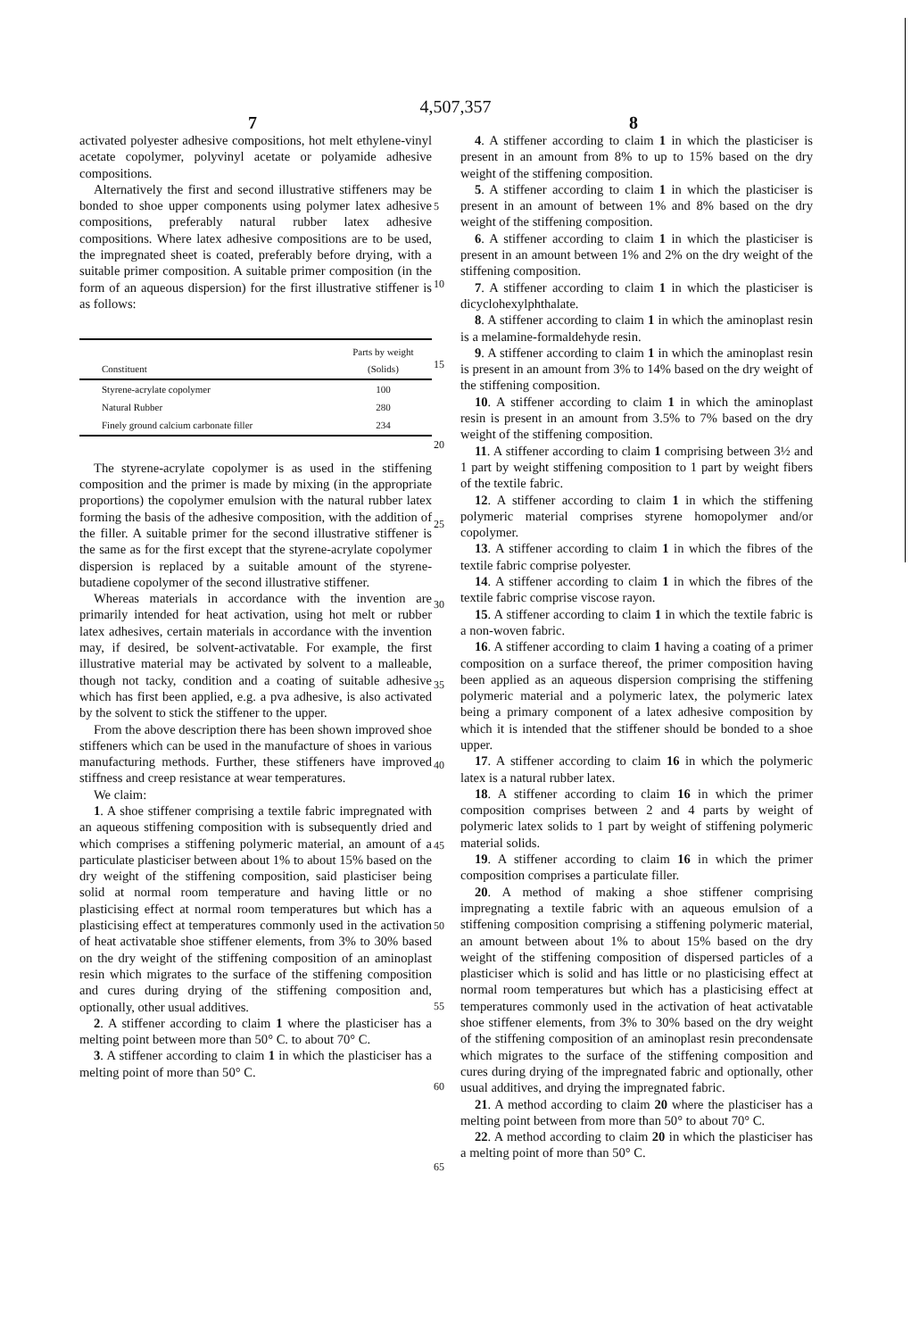4,507,357
7 8
activated polyester adhesive compositions, hot melt ethylene-vinyl acetate copolymer, polyvinyl acetate or polyamide adhesive compositions.
Alternatively the first and second illustrative stiffeners may be bonded to shoe upper components using polymer latex adhesive compositions, preferably natural rubber latex adhesive compositions. Where latex adhesive compositions are to be used, the impregnated sheet is coated, preferably before drying, with a suitable primer composition. A suitable primer composition (in the form of an aqueous dispersion) for the first illustrative stiffener is as follows:
| Constituent | Parts by weight (Solids) |
| --- | --- |
| Styrene-acrylate copolymer | 100 |
| Natural Rubber | 280 |
| Finely ground calcium carbonate filler | 234 |
The styrene-acrylate copolymer is as used in the stiffening composition and the primer is made by mixing (in the appropriate proportions) the copolymer emulsion with the natural rubber latex forming the basis of the adhesive composition, with the addition of the filler. A suitable primer for the second illustrative stiffener is the same as for the first except that the styrene-acrylate copolymer dispersion is replaced by a suitable amount of the styrene-butadiene copolymer of the second illustrative stiffener.
Whereas materials in accordance with the invention are primarily intended for heat activation, using hot melt or rubber latex adhesives, certain materials in accordance with the invention may, if desired, be solvent-activatable. For example, the first illustrative material may be activated by solvent to a malleable, though not tacky, condition and a coating of suitable adhesive which has first been applied, e.g. a pva adhesive, is also activated by the solvent to stick the stiffener to the upper.
From the above description there has been shown improved shoe stiffeners which can be used in the manufacture of shoes in various manufacturing methods. Further, these stiffeners have improved stiffness and creep resistance at wear temperatures.
We claim:
1. A shoe stiffener comprising a textile fabric impregnated with an aqueous stiffening composition with is subsequently dried and which comprises a stiffening polymeric material, an amount of a particulate plasticiser between about 1% to about 15% based on the dry weight of the stiffening composition, said plasticiser being solid at normal room temperature and having little or no plasticising effect at normal room temperatures but which has a plasticising effect at temperatures commonly used in the activation of heat activatable shoe stiffener elements, from 3% to 30% based on the dry weight of the stiffening composition of an aminoplast resin which migrates to the surface of the stiffening composition and cures during drying of the stiffening composition and, optionally, other usual additives.
2. A stiffener according to claim 1 where the plasticiser has a melting point between more than 50° C. to about 70° C.
3. A stiffener according to claim 1 in which the plasticiser has a melting point of more than 50° C.
5
10
15
20
25
30
35
40
45
50
55
60
65
4. A stiffener according to claim 1 in which the plasticiser is present in an amount from 8% to up to 15% based on the dry weight of the stiffening composition.
5. A stiffener according to claim 1 in which the plasticiser is present in an amount of between 1% and 8% based on the dry weight of the stiffening composition.
6. A stiffener according to claim 1 in which the plasticiser is present in an amount between 1% and 2% on the dry weight of the stiffening composition.
7. A stiffener according to claim 1 in which the plasticiser is dicyclohexylphthalate.
8. A stiffener according to claim 1 in which the aminoplast resin is a melamine-formaldehyde resin.
9. A stiffener according to claim 1 in which the aminoplast resin is present in an amount from 3% to 14% based on the dry weight of the stiffening composition.
10. A stiffener according to claim 1 in which the aminoplast resin is present in an amount from 3.5% to 7% based on the dry weight of the stiffening composition.
11. A stiffener according to claim 1 comprising between 3½ and 1 part by weight stiffening composition to 1 part by weight fibers of the textile fabric.
12. A stiffener according to claim 1 in which the stiffening polymeric material comprises styrene homopolymer and/or copolymer.
13. A stiffener according to claim 1 in which the fibres of the textile fabric comprise polyester.
14. A stiffener according to claim 1 in which the fibres of the textile fabric comprise viscose rayon.
15. A stiffener according to claim 1 in which the textile fabric is a non-woven fabric.
16. A stiffener according to claim 1 having a coating of a primer composition on a surface thereof, the primer composition having been applied as an aqueous dispersion comprising the stiffening polymeric material and a polymeric latex, the polymeric latex being a primary component of a latex adhesive composition by which it is intended that the stiffener should be bonded to a shoe upper.
17. A stiffener according to claim 16 in which the polymeric latex is a natural rubber latex.
18. A stiffener according to claim 16 in which the primer composition comprises between 2 and 4 parts by weight of polymeric latex solids to 1 part by weight of stiffening polymeric material solids.
19. A stiffener according to claim 16 in which the primer composition comprises a particulate filler.
20. A method of making a shoe stiffener comprising impregnating a textile fabric with an aqueous emulsion of a stiffening composition comprising a stiffening polymeric material, an amount between about 1% to about 15% based on the dry weight of the stiffening composition of dispersed particles of a plasticiser which is solid and has little or no plasticising effect at normal room temperatures but which has a plasticising effect at temperatures commonly used in the activation of heat activatable shoe stiffener elements, from 3% to 30% based on the dry weight of the stiffening composition of an aminoplast resin precondensate which migrates to the surface of the stiffening composition and cures during drying of the impregnated fabric and optionally, other usual additives, and drying the impregnated fabric.
21. A method according to claim 20 where the plasticiser has a melting point between from more than 50° to about 70° C.
22. A method according to claim 20 in which the plasticiser has a melting point of more than 50° C.